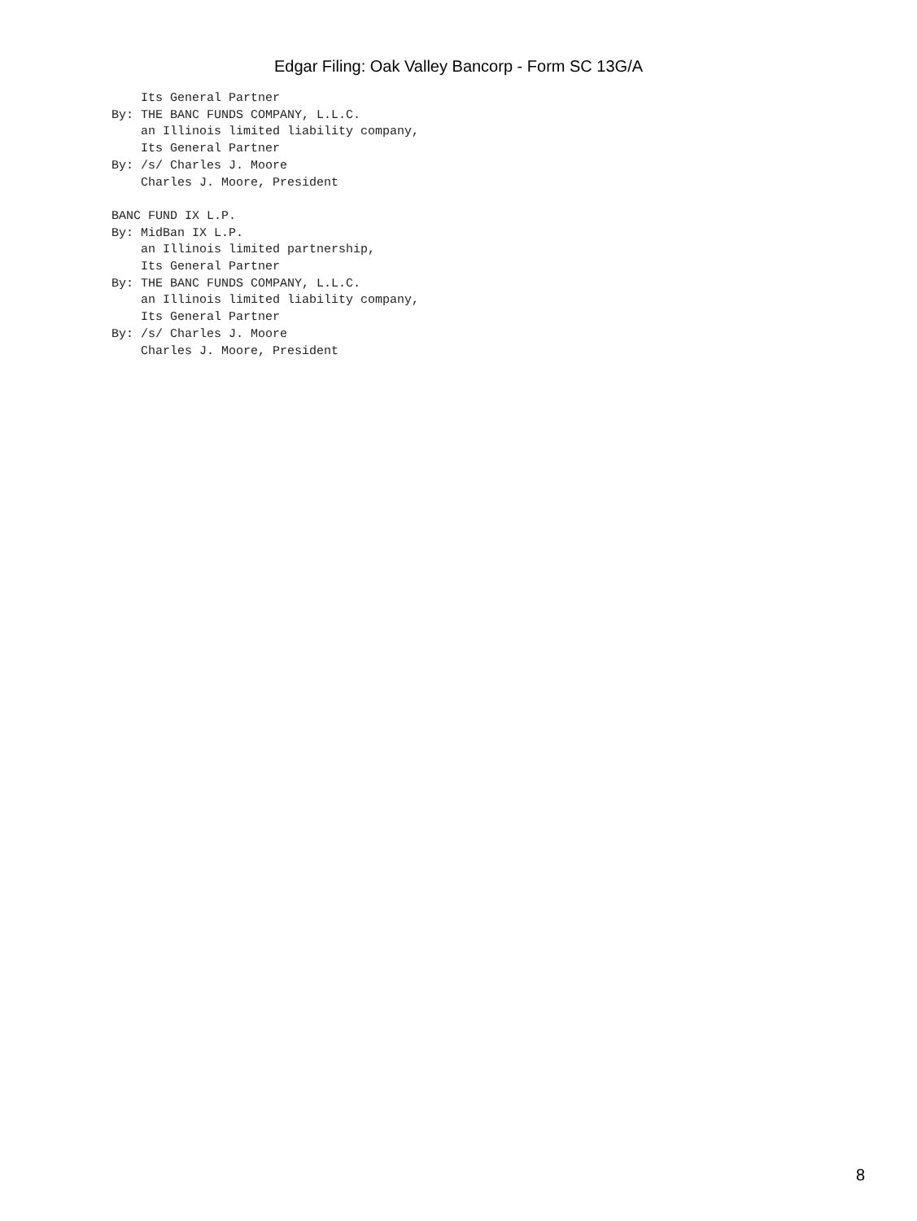Edgar Filing: Oak Valley Bancorp - Form SC 13G/A
    Its General Partner
By: THE BANC FUNDS COMPANY, L.L.C.
    an Illinois limited liability company,
    Its General Partner
By: /s/ Charles J. Moore
    Charles J. Moore, President

BANC FUND IX L.P.
By: MidBan IX L.P.
    an Illinois limited partnership,
    Its General Partner
By: THE BANC FUNDS COMPANY, L.L.C.
    an Illinois limited liability company,
    Its General Partner
By: /s/ Charles J. Moore
    Charles J. Moore, President
8